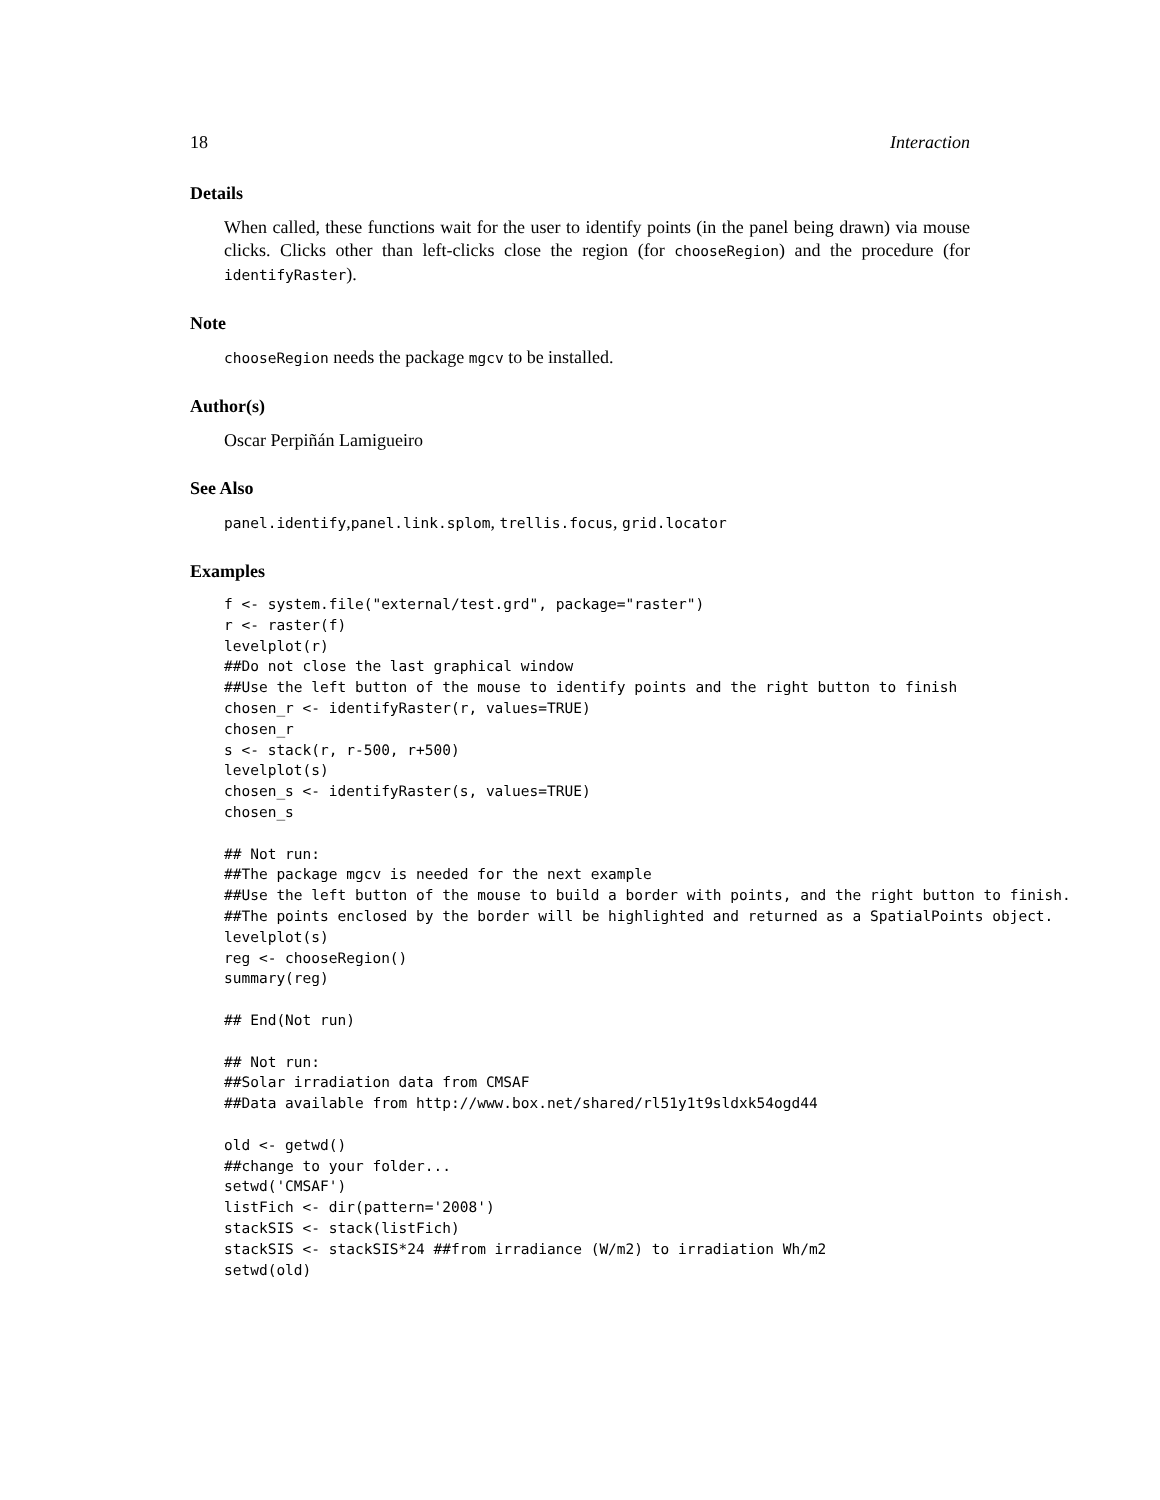18 Interaction
Details
When called, these functions wait for the user to identify points (in the panel being drawn) via mouse clicks. Clicks other than left-clicks close the region (for chooseRegion) and the procedure (for identifyRaster).
Note
chooseRegion needs the package mgcv to be installed.
Author(s)
Oscar Perpiñán Lamigueiro
See Also
panel.identify,panel.link.splom, trellis.focus, grid.locator
Examples
f <- system.file("external/test.grd", package="raster")
r <- raster(f)
levelplot(r)
##Do not close the last graphical window
##Use the left button of the mouse to identify points and the right button to finish
chosen_r <- identifyRaster(r, values=TRUE)
chosen_r
s <- stack(r, r-500, r+500)
levelplot(s)
chosen_s <- identifyRaster(s, values=TRUE)
chosen_s

## Not run:
##The package mgcv is needed for the next example
##Use the left button of the mouse to build a border with points, and the right button to finish.
##The points enclosed by the border will be highlighted and returned as a SpatialPoints object.
levelplot(s)
reg <- chooseRegion()
summary(reg)

## End(Not run)

## Not run:
##Solar irradiation data from CMSAF
##Data available from http://www.box.net/shared/rl51y1t9sldxk54ogd44

old <- getwd()
##change to your folder...
setwd('CMSAF')
listFich <- dir(pattern='2008')
stackSIS <- stack(listFich)
stackSIS <- stackSIS*24 ##from irradiance (W/m2) to irradiation Wh/m2
setwd(old)